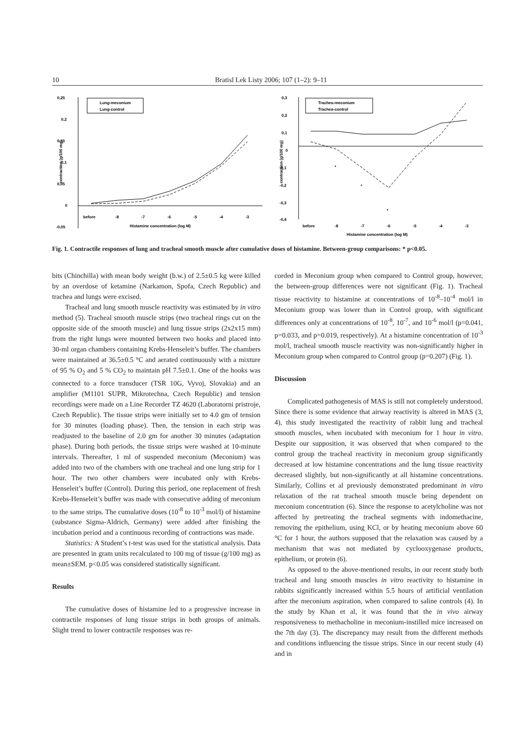10 Bratisl Lek Listy 2006; 107 (1–2): 9–11
0,25
0,2
0,15
0,1
0,05
0
-0,05
contraction (g/100 mg)
Lung-meconium
Lung-control
before
-8
-7
-6
-5
-4
-3
Histamine concentration (log M)
0,3
0,2
0,1
0
-0,1
-0,2
-0,3
-0,4
contraction (g/100 mg)
Trachea-meconium
Trachea-control
*
*
*
before
-8
-7
-6
-5
-4
-3
Histamine concentration (log M)
Fig. 1. Contractile responses of lung and tracheal smooth muscle after cumulative doses of histamine. Between-group comparisons: * p<0.05.
bits (Chinchilla) with mean body weight (b.w.) of 2.5±0.5 kg were killed by an overdose of ketamine (Narkamon, Spofa, Czech Republic) and trachea and lungs were excised.
Tracheal and lung smooth muscle reactivity was estimated by in vitro method (5). Tracheal smooth muscle strips (two tracheal rings cut on the opposite side of the smooth muscle) and lung tissue strips (2x2x15 mm) from the right lungs were mounted between two hooks and placed into 30-ml organ chambers containing Krebs-Henseleit’s buffer. The chambers were maintained at 36.5±0.5 °C and aerated continuously with a mixture of 95 % O<sub>2</sub> and 5 % CO<sub>2</sub> to maintain pH 7.5±0.1. One of the hooks was connected to a force transducer (TSR 10G, Vyvoj, Slovakia) and an amplifier (M1101 SUPR, Mikrotechna, Czech Republic) and tension recordings were made on a Line Recorder TZ 4620 (Laboratorni pristroje, Czech Republic). The tissue strips were initially set to 4.0 gm of tension for 30 minutes (loading phase). Then, the tension in each strip was readjusted to the baseline of 2.0 gm for another 30 minutes (adaptation phase). During both periods, the tissue strips were washed at 10-minute intervals. Thereafter, 1 ml of suspended meconium (Meconium) was added into two of the chambers with one tracheal and one lung strip for 1 hour. The two other chambers were incubated only with Krebs-Henseleit’s buffer (Control). During this period, one replacement of fresh Krebs-Henseleit’s buffer was made with consecutive adding of meconium to the same strips. The cumulative doses (10<sup>-8</sup> to 10<sup>-3</sup> mol/l) of histamine (substance Sigma-Aldrich, Germany) were added after finishing the incubation period and a continuous recording of contractions was made.
Statistics: A Student’s t-test was used for the statistical analysis. Data are presented in gram units recalculated to 100 mg of tissue (g/100 mg) as mean±SEM. p<0.05 was considered statistically significant.
Results
The cumulative doses of histamine led to a progressive increase in contractile responses of lung tissue strips in both groups of animals. Slight trend to lower contractile responses was re-
corded in Meconium group when compared to Control group, however, the between-group differences were not significant (Fig. 1). Tracheal tissue reactivity to histamine at concentrations of 10<sup>-8</sup>–10<sup>-4</sup> mol/l in Meconium group was lower than in Control group, with significant differences only at concentrations of 10<sup>-8</sup>, 10<sup>-7</sup>, and 10<sup>-6</sup> mol/l (p=0.041, p=0.033, and p=0.019, respectively). At a histamine concentration of 10<sup>-3</sup> mol/l, tracheal smooth muscle reactivity was non-significantly higher in Meconium group when compared to Control group (p=0.207) (Fig. 1).
Discussion
Complicated pathogenesis of MAS is still not completely understood. Since there is some evidence that airway reactivity is altered in MAS (3, 4), this study investigated the reactivity of rabbit lung and tracheal smooth muscles, when incubated with meconium for 1 hour in vitro. Despite our supposition, it was observed that when compared to the control group the tracheal reactivity in meconium group significantly decreased at low histamine concentrations and the lung tissue reactivity decreased slightly, but non-significantly at all histamine concentrations. Similarly, Collins et al previously demonstrated predominant in vitro relaxation of the rat tracheal smooth muscle being dependent on meconium concentration (6). Since the response to acetylcholine was not affected by pretreating the tracheal segments with indomethacine, removing the epithelium, using KCl, or by heating meconium above 60 °C for 1 hour, the authors supposed that the relaxation was caused by a mechanism that was not mediated by cyclooxygenase products, epithelium, or protein (6).
As opposed to the above-mentioned results, in our recent study both tracheal and lung smooth muscles in vitro reactivity to histamine in rabbits significantly increased within 5.5 hours of artificial ventilation after the meconium aspiration, when compared to saline controls (4). In the study by Khan et al, it was found that the in vivo airway responsiveness to methacholine in meconium-instilled mice increased on the 7th day (3). The discrepancy may result from the different methods and conditions influencing the tissue strips. Since in our recent study (4) and in